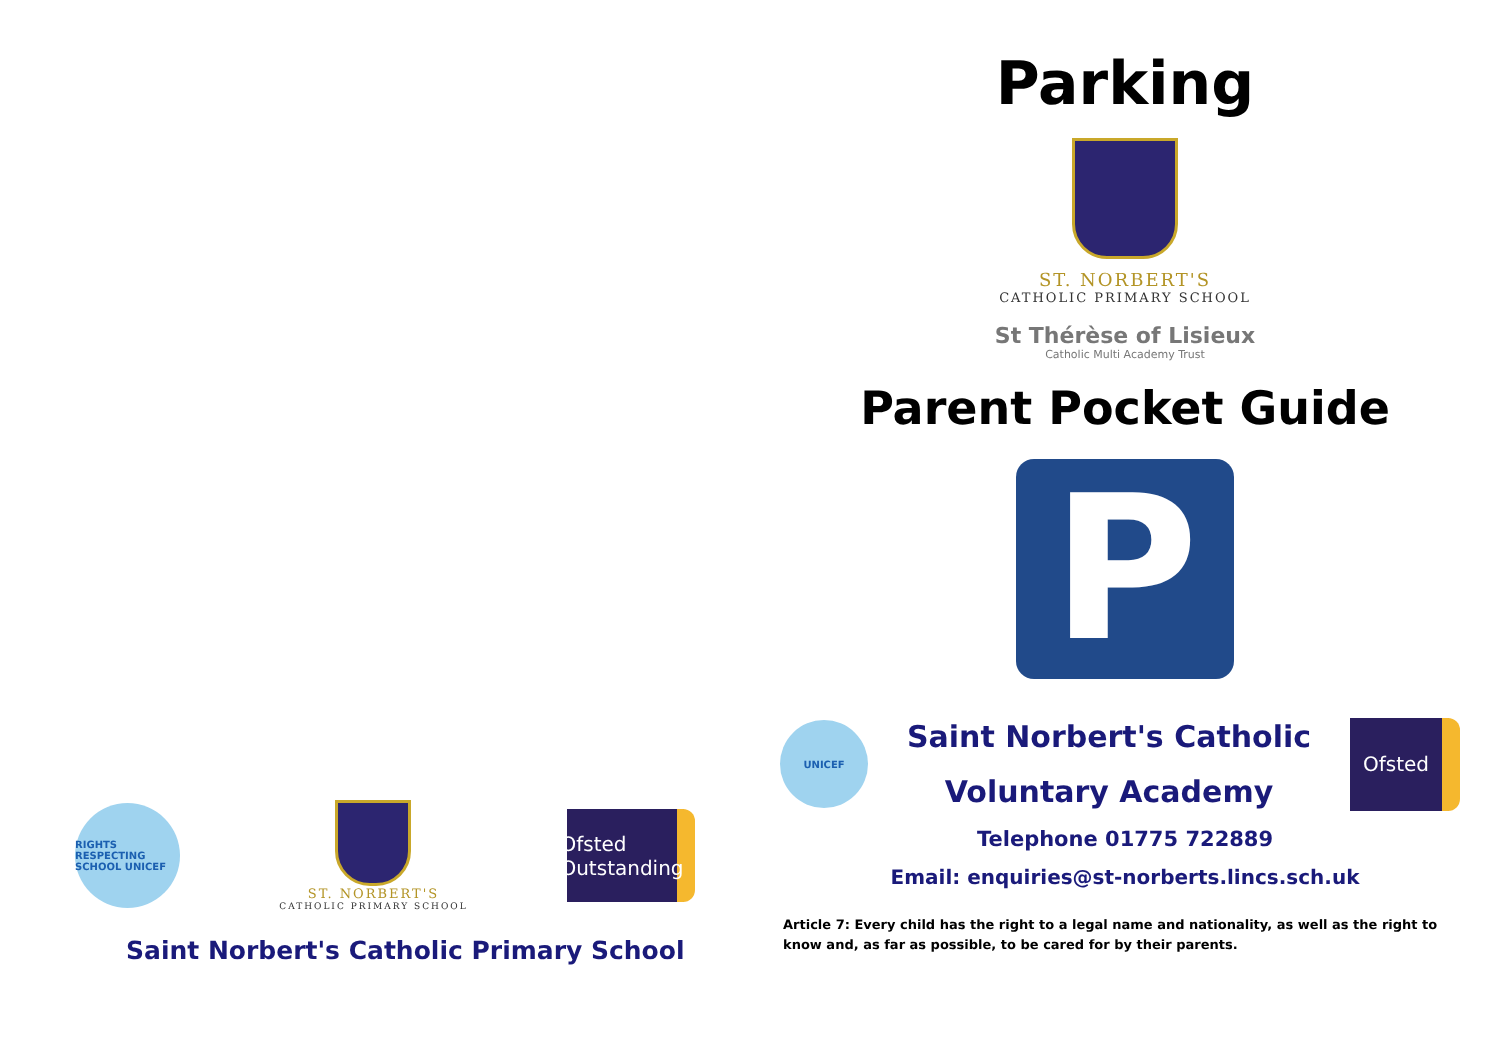RIGHTS RESPECTING SCHOOL UNICEF
ST. NORBERT'S
CATHOLIC PRIMARY SCHOOL
Ofsted
Outstanding
Saint Norbert's Catholic Primary School
Parking
ST. NORBERT'S
CATHOLIC PRIMARY SCHOOL
St Thérèse of Lisieux
Catholic Multi Academy Trust
Parent Pocket Guide
P
UNICEF
Saint Norbert's Catholic
Voluntary Academy
Ofsted
Telephone 01775 722889
Email: enquiries@st-norberts.lincs.sch.uk
Article 7: Every child has the right to a legal name and nationality, as well as the right to know and, as far as possible, to be cared for by their parents.